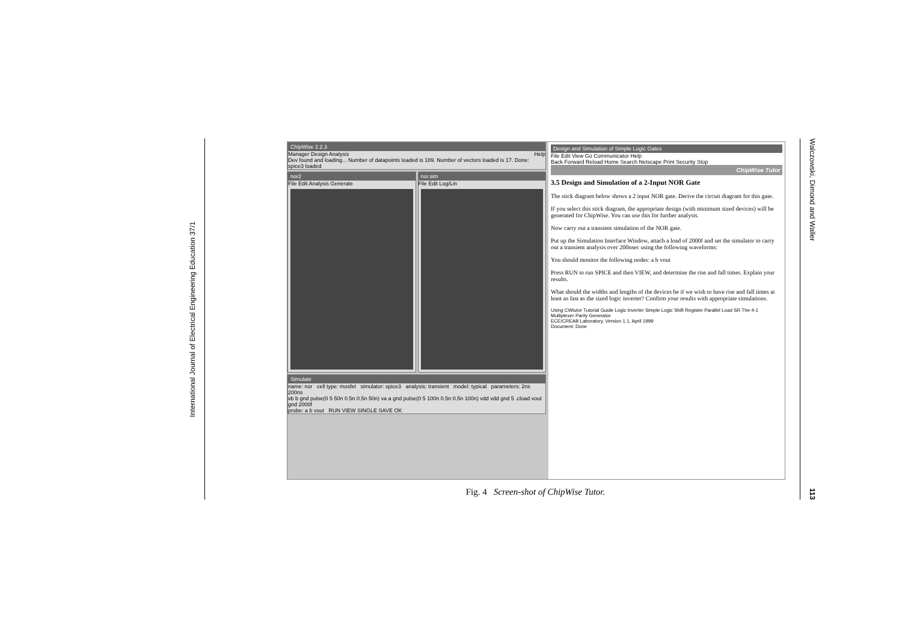International Journal of Electrical Engineering Education 37/1
ChipWise 2.2.3
Manager Design Analysis Help
Dev found and loading... Number of datapoints loaded is 189. Number of vectors loaded is 17. Done: spice3 loaded
nor2
File Edit Analysis Generate
nor.sim
File Edit Log/Lin
Simulate
name: nor cell type: mosfet simulator: spice3 analysis: transient model: typical parameters: 2ns 200ns
vb b gnd pulse(0 5 50n 0.5n 0.5n 50n) va a gnd pulse(0 5 100n 0.5n 0.5n 100n) vdd vdd gnd 5 .cload vout gnd 2000f
probe: a b vout RUN VIEW SINGLE SAVE OK
Design and Simulation of Simple Logic Gates
File Edit View Go Communicator Help
Back Forward Reload Home Search Netscape Print Security Stop
ChipWise Tutor
3.5 Design and Simulation of a 2-Input NOR Gate
The stick diagram below shows a 2 input NOR gate. Derive the circuit diagram for this gate.
If you select this stick diagram, the appropriate design (with minimum sized devices) will be generated for ChipWise. You can use this for further analysis.
Now carry out a transient simulation of the NOR gate.
Put up the Simulation Interface Window, attach a load of 2000f and set the simulator to carry out a transient analysis over 200nsec using the following waveforms:
You should monitor the following nodes: a b vout
Press RUN to run SPICE and then VIEW, and determine the rise and fall times. Explain your results.
What should the widths and lengths of the devices be if we wish to have rise and fall times at least as fast as the sized logic inverter? Confirm your results with appropriate simulations.
Using CWtutor Tutorial Guide Logic Inverter Simple Logic Shift Register Parallel Load SR The 4-1 Multiplexer Parity Generator
ECE/CREAB Laboratory, Version 1.1, April 1999
Document: Done
Fig. 4 Screen-shot of ChipWise Tutor.
Walczowski, Dimond and Waller
113